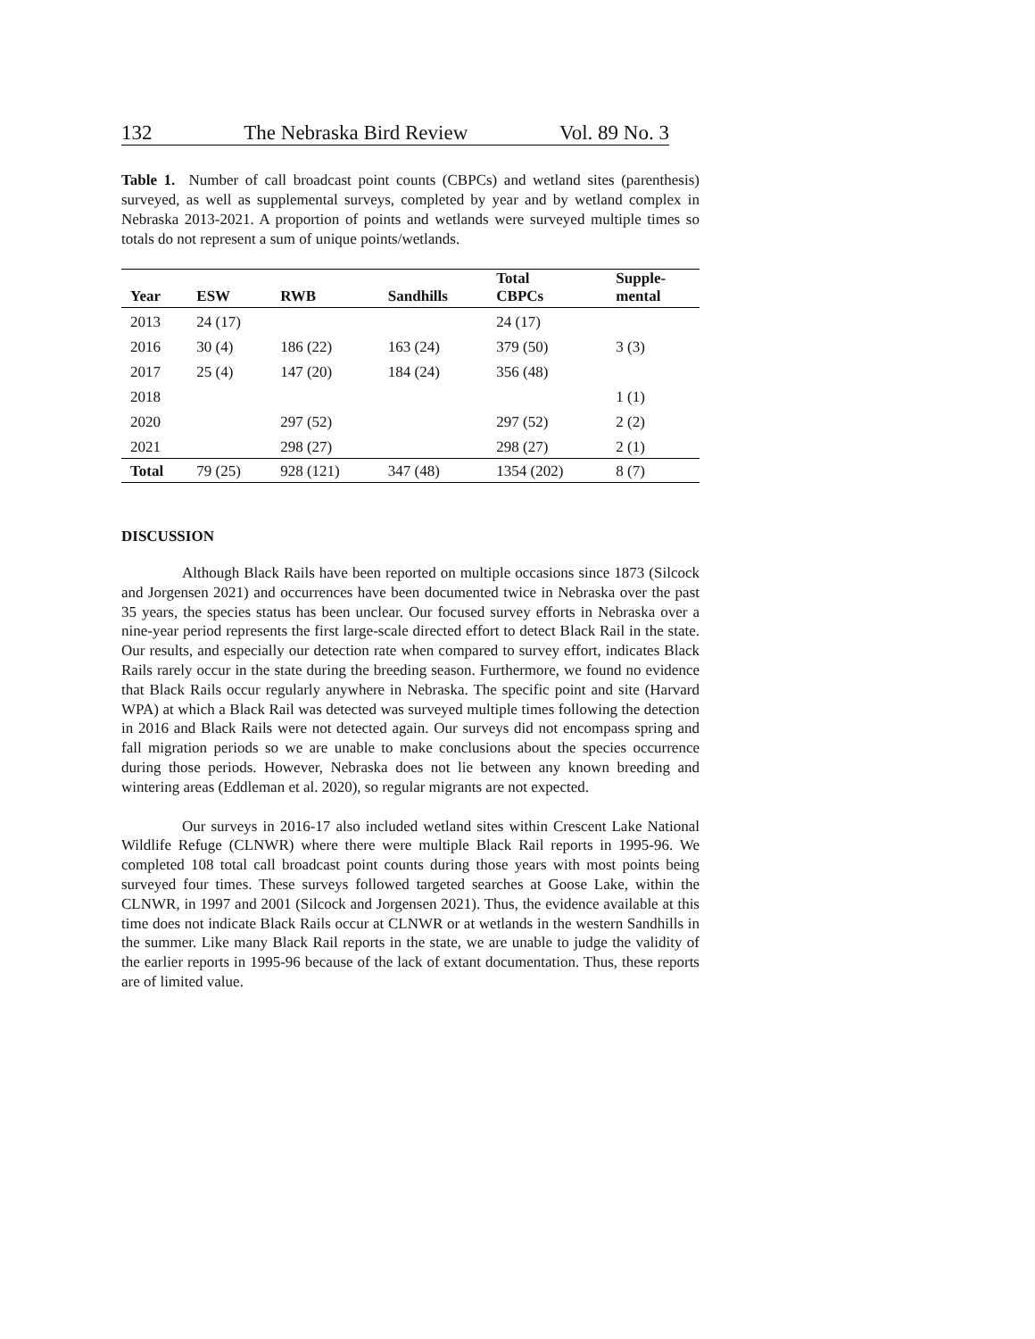132 The Nebraska Bird Review Vol. 89 No. 3
Table 1. Number of call broadcast point counts (CBPCs) and wetland sites (parenthesis) surveyed, as well as supplemental surveys, completed by year and by wetland complex in Nebraska 2013-2021. A proportion of points and wetlands were surveyed multiple times so totals do not represent a sum of unique points/wetlands.
| Year | ESW | RWB | Sandhills | Total CBPCs | Supple- mental |
| --- | --- | --- | --- | --- | --- |
| 2013 | 24 (17) | | | 24 (17) | |
| 2016 | 30 (4) | 186 (22) | 163 (24) | 379 (50) | 3 (3) |
| 2017 | 25 (4) | 147 (20) | 184 (24) | 356 (48) | |
| 2018 | | | | | 1 (1) |
| 2020 | | 297 (52) | | 297 (52) | 2 (2) |
| 2021 | | 298 (27) | | 298 (27) | 2 (1) |
| Total | 79 (25) | 928 (121) | 347 (48) | 1354 (202) | 8 (7) |
DISCUSSION
Although Black Rails have been reported on multiple occasions since 1873 (Silcock and Jorgensen 2021) and occurrences have been documented twice in Nebraska over the past 35 years, the species status has been unclear. Our focused survey efforts in Nebraska over a nine-year period represents the first large-scale directed effort to detect Black Rail in the state. Our results, and especially our detection rate when compared to survey effort, indicates Black Rails rarely occur in the state during the breeding season. Furthermore, we found no evidence that Black Rails occur regularly anywhere in Nebraska. The specific point and site (Harvard WPA) at which a Black Rail was detected was surveyed multiple times following the detection in 2016 and Black Rails were not detected again. Our surveys did not encompass spring and fall migration periods so we are unable to make conclusions about the species occurrence during those periods. However, Nebraska does not lie between any known breeding and wintering areas (Eddleman et al. 2020), so regular migrants are not expected.
Our surveys in 2016-17 also included wetland sites within Crescent Lake National Wildlife Refuge (CLNWR) where there were multiple Black Rail reports in 1995-96. We completed 108 total call broadcast point counts during those years with most points being surveyed four times. These surveys followed targeted searches at Goose Lake, within the CLNWR, in 1997 and 2001 (Silcock and Jorgensen 2021). Thus, the evidence available at this time does not indicate Black Rails occur at CLNWR or at wetlands in the western Sandhills in the summer. Like many Black Rail reports in the state, we are unable to judge the validity of the earlier reports in 1995-96 because of the lack of extant documentation. Thus, these reports are of limited value.